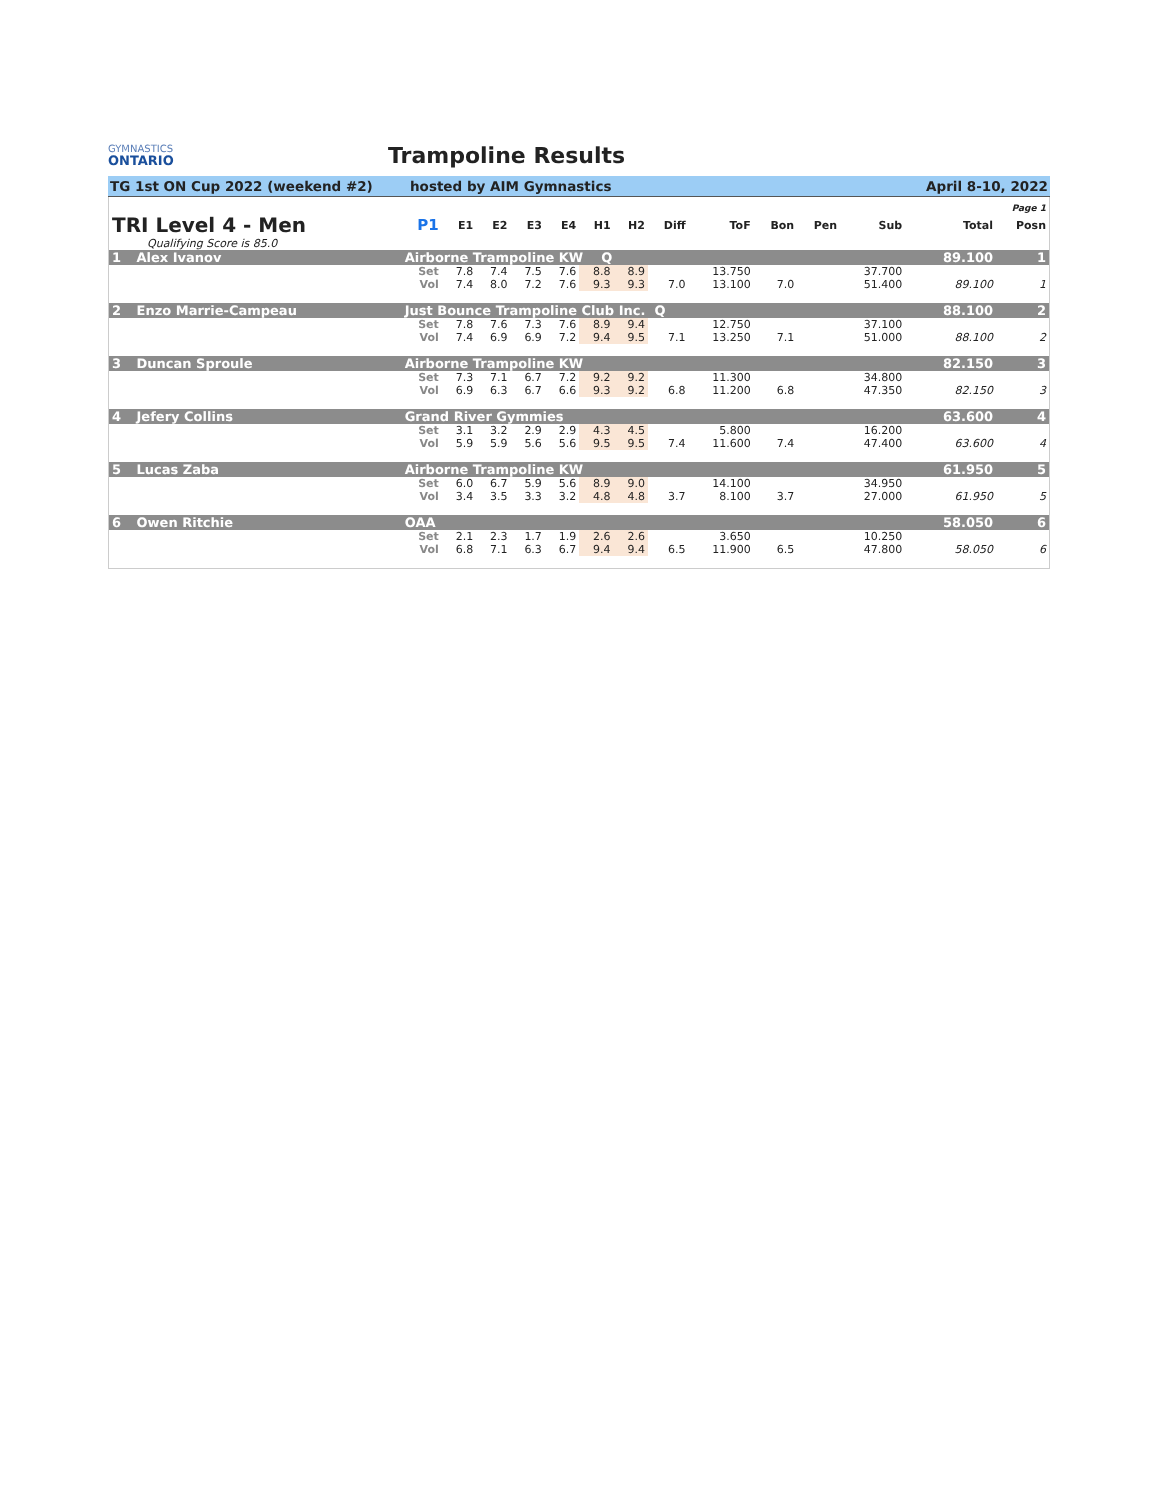GYMNASTICS
ONTARIO
Trampoline Results
TG 1st ON Cup 2022 (weekend #2) hosted by AIM Gymnastics April 8-10, 2022
| Page 1 | | | | | | | | | | | | | | | | |
| TRI Level 4 - Men | | P1 | E1 | E2 | E3 | E4 | H1 | H2 | Diff | ToF | Bon | Pen | Sub | | Total | Posn |
| Qualifying Score is 85.0 | | | | | | | | | | | | | | | | |
| 1 | Alex Ivanov | Airborne Trampoline KW Q | | | | | | | | | | | | | 89.100 | 1 |
| | | Set | 7.8 | 7.4 | 7.5 | 7.6 | 8.8 | 8.9 | | 13.750 | | | 37.700 | | | |
| | | Vol | 7.4 | 8.0 | 7.2 | 7.6 | 9.3 | 9.3 | 7.0 | 13.100 | 7.0 | | 51.400 | | 89.100 | 1 |
| 2 | Enzo Marrie-Campeau | Just Bounce Trampoline Club Inc. Q | | | | | | | | | | | | | 88.100 | 2 |
| | | Set | 7.8 | 7.6 | 7.3 | 7.6 | 8.9 | 9.4 | | 12.750 | | | 37.100 | | | |
| | | Vol | 7.4 | 6.9 | 6.9 | 7.2 | 9.4 | 9.5 | 7.1 | 13.250 | 7.1 | | 51.000 | | 88.100 | 2 |
| 3 | Duncan Sproule | Airborne Trampoline KW | | | | | | | | | | | | | 82.150 | 3 |
| | | Set | 7.3 | 7.1 | 6.7 | 7.2 | 9.2 | 9.2 | | 11.300 | | | 34.800 | | | |
| | | Vol | 6.9 | 6.3 | 6.7 | 6.6 | 9.3 | 9.2 | 6.8 | 11.200 | 6.8 | | 47.350 | | 82.150 | 3 |
| 4 | Jefery Collins | Grand River Gymmies | | | | | | | | | | | | | 63.600 | 4 |
| | | Set | 3.1 | 3.2 | 2.9 | 2.9 | 4.3 | 4.5 | | 5.800 | | | 16.200 | | | |
| | | Vol | 5.9 | 5.9 | 5.6 | 5.6 | 9.5 | 9.5 | 7.4 | 11.600 | 7.4 | | 47.400 | | 63.600 | 4 |
| 5 | Lucas Zaba | Airborne Trampoline KW | | | | | | | | | | | | | 61.950 | 5 |
| | | Set | 6.0 | 6.7 | 5.9 | 5.6 | 8.9 | 9.0 | | 14.100 | | | 34.950 | | | |
| | | Vol | 3.4 | 3.5 | 3.3 | 3.2 | 4.8 | 4.8 | 3.7 | 8.100 | 3.7 | | 27.000 | | 61.950 | 5 |
| 6 | Owen Ritchie | OAA | | | | | | | | | | | | | 58.050 | 6 |
| | | Set | 2.1 | 2.3 | 1.7 | 1.9 | 2.6 | 2.6 | | 3.650 | | | 10.250 | | | |
| | | Vol | 6.8 | 7.1 | 6.3 | 6.7 | 9.4 | 9.4 | 6.5 | 11.900 | 6.5 | | 47.800 | | 58.050 | 6 |